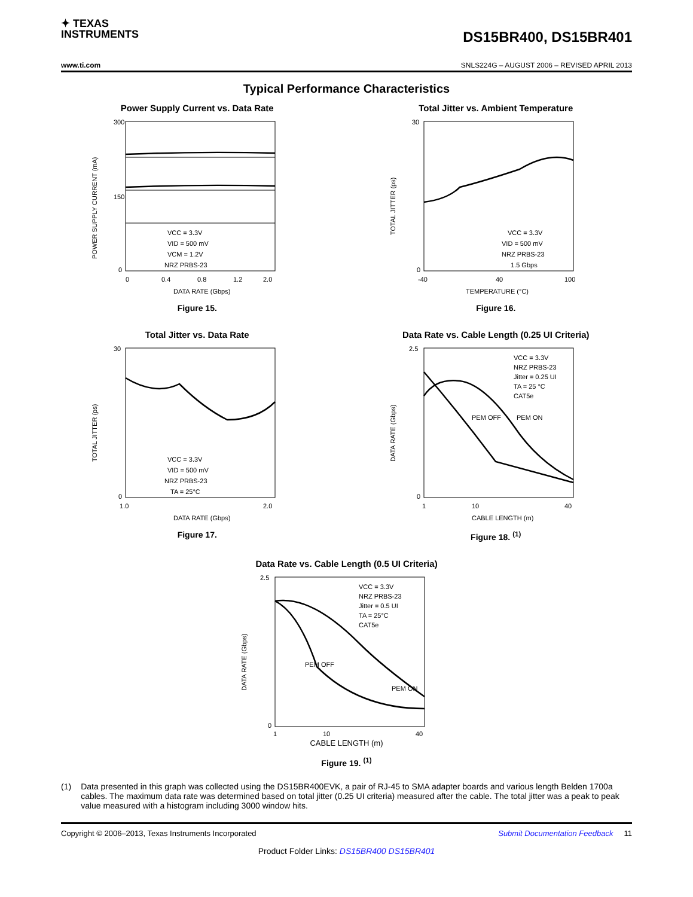✦ TEXAS
INSTRUMENTS
DS15BR400, DS15BR401
www.ti.com SNLS224G – AUGUST 2006 – REVISED APRIL 2013
Typical Performance Characteristics
Power Supply Current vs. Data Rate
300
150
0
VCC = 3.3V
VID = 500 mV
VCM = 1.2V
NRZ PRBS-23
0
0.4
0.8
1.2
2.0
DATA RATE (Gbps)
POWER SUPPLY CURRENT (mA)
Figure 15.
Total Jitter vs. Ambient Temperature
30
0
VCC = 3.3V
VID = 500 mV
NRZ PRBS-23
1.5 Gbps
-40
40
100
TEMPERATURE (°C)
TOTAL JITTER (ps)
Figure 16.
Total Jitter vs. Data Rate
30
0
VCC = 3.3V
VID = 500 mV
NRZ PRBS-23
TA = 25°C
1.0
2.0
DATA RATE (Gbps)
TOTAL JITTER (ps)
Figure 17.
Data Rate vs. Cable Length (0.25 UI Criteria)
2.5
0
VCC = 3.3V
NRZ PRBS-23
Jitter = 0.25 UI
TA = 25 °C
CAT5e
PEM OFF
PEM ON
1
10
40
CABLE LENGTH (m)
DATA RATE (Gbps)
Figure 18. <sup>(1)</sup>
Data Rate vs. Cable Length (0.5 UI Criteria)
2.5
0
VCC = 3.3V
NRZ PRBS-23
Jitter = 0.5 UI
TA = 25°C
CAT5e
PEM OFF
PEM ON
1
10
40
DATA RATE (Gbps)
CABLE LENGTH (m)
Figure 19. <sup>(1)</sup>
(1) Data presented in this graph was collected using the DS15BR400EVK, a pair of RJ-45 to SMA adapter boards and various length Belden 1700a cables. The maximum data rate was determined based on total jitter (0.25 UI criteria) measured after the cable. The total jitter was a peak to peak value measured with a histogram including 3000 window hits.
Copyright © 2006–2013, Texas Instruments Incorporated Submit Documentation Feedback 11
Product Folder Links: DS15BR400 DS15BR401